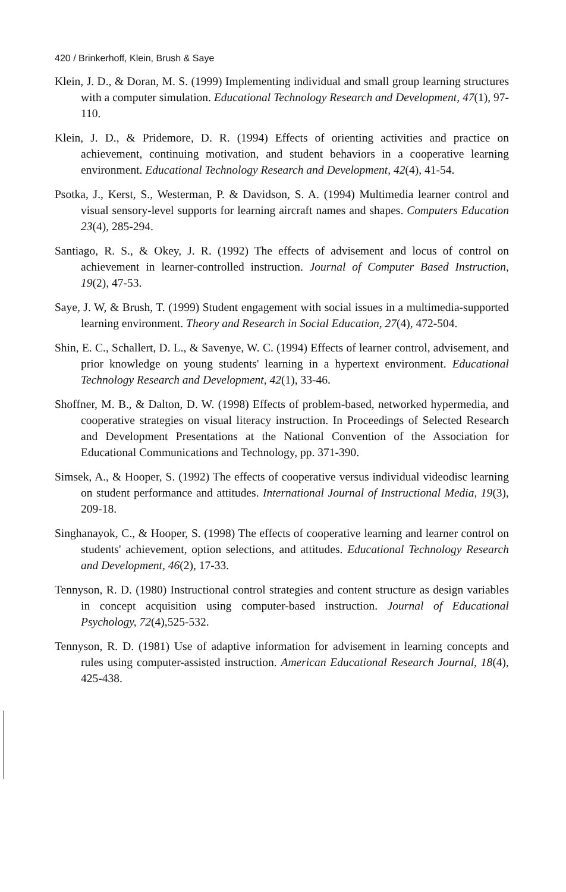420 / Brinkerhoff, Klein, Brush & Saye
Klein, J. D., & Doran, M. S. (1999) Implementing individual and small group learning structures with a computer simulation. Educational Technology Research and Development, 47(1), 97-110.
Klein, J. D., & Pridemore, D. R. (1994) Effects of orienting activities and practice on achievement, continuing motivation, and student behaviors in a cooperative learning environment. Educational Technology Research and Development, 42(4), 41-54.
Psotka, J., Kerst, S., Westerman, P. & Davidson, S. A. (1994) Multimedia learner control and visual sensory-level supports for learning aircraft names and shapes. Computers Education 23(4), 285-294.
Santiago, R. S., & Okey, J. R. (1992) The effects of advisement and locus of control on achievement in learner-controlled instruction. Journal of Computer Based Instruction, 19(2), 47-53.
Saye, J. W, & Brush, T. (1999) Student engagement with social issues in a multimedia-supported learning environment. Theory and Research in Social Education, 27(4), 472-504.
Shin, E. C., Schallert, D. L., & Savenye, W. C. (1994) Effects of learner control, advisement, and prior knowledge on young students' learning in a hypertext environment. Educational Technology Research and Development, 42(1), 33-46.
Shoffner, M. B., & Dalton, D. W. (1998) Effects of problem-based, networked hypermedia, and cooperative strategies on visual literacy instruction. In Proceedings of Selected Research and Development Presentations at the National Convention of the Association for Educational Communications and Technology, pp. 371-390.
Simsek, A., & Hooper, S. (1992) The effects of cooperative versus individual videodisc learning on student performance and attitudes. International Journal of Instructional Media, 19(3), 209-18.
Singhanayok, C., & Hooper, S. (1998) The effects of cooperative learning and learner control on students' achievement, option selections, and attitudes. Educational Technology Research and Development, 46(2), 17-33.
Tennyson, R. D. (1980) Instructional control strategies and content structure as design variables in concept acquisition using computer-based instruction. Journal of Educational Psychology, 72(4),525-532.
Tennyson, R. D. (1981) Use of adaptive information for advisement in learning concepts and rules using computer-assisted instruction. American Educational Research Journal, 18(4), 425-438.